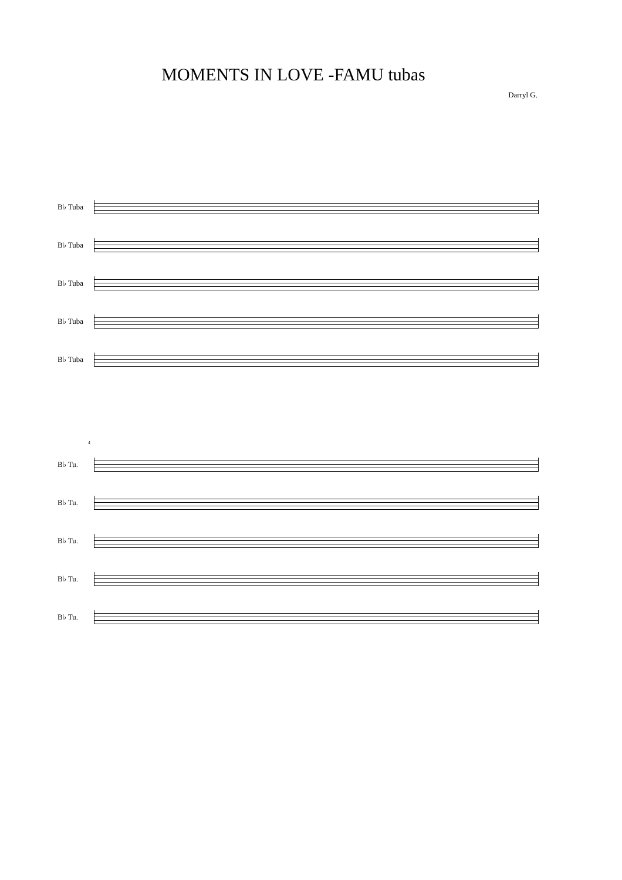MOMENTS IN LOVE -FAMU tubas
Darryl G.
B♭ Tuba
B♭ Tuba
B♭ Tuba
B♭ Tuba
B♭ Tuba
4
B♭ Tu.
B♭ Tu.
B♭ Tu.
B♭ Tu.
B♭ Tu.